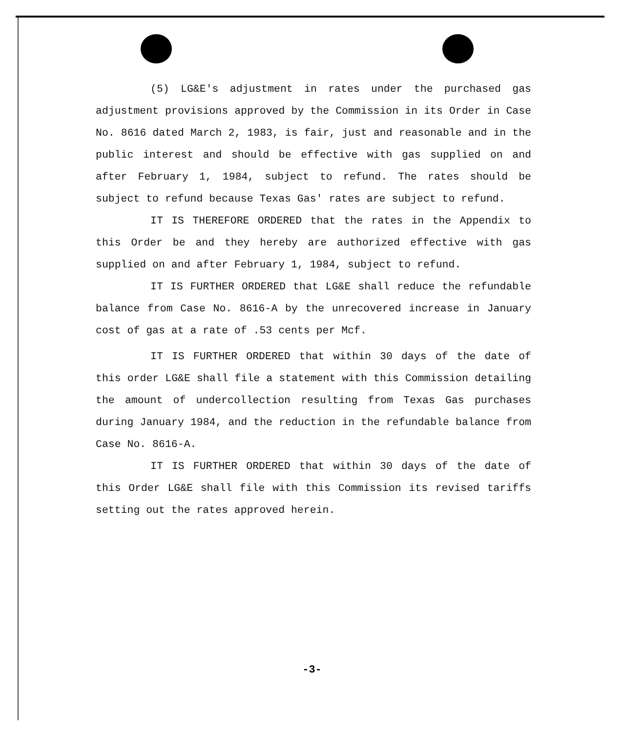(5) LG&E's adjustment in rates under the purchased gas adjustment provisions approved by the Commission in its Order in Case No. 8616 dated March 2, 1983, is fair, just and reasonable and in the public interest and should be effective with gas supplied on and after February 1, 1984, subject to refund. The rates should be subject to refund because Texas Gas' rates are subject to refund.
IT IS THEREFORE ORDERED that the rates in the Appendix to this Order be and they hereby are authorized effective with gas supplied on and after February 1, 1984, subject to refund.
IT IS FURTHER ORDERED that LG&E shall reduce the refundable balance from Case No. 8616-A by the unrecovered increase in January cost of gas at a rate of .53 cents per Mcf.
IT IS FURTHER ORDERED that within 30 days of the date of this order LG&E shall file a statement with this Commission detailing the amount of undercollection resulting from Texas Gas purchases during January 1984, and the reduction in the refundable balance from Case No. 8616-A.
IT IS FURTHER ORDERED that within 30 days of the date of this Order LG&E shall file with this Commission its revised tariffs setting out the rates approved herein.
-3-